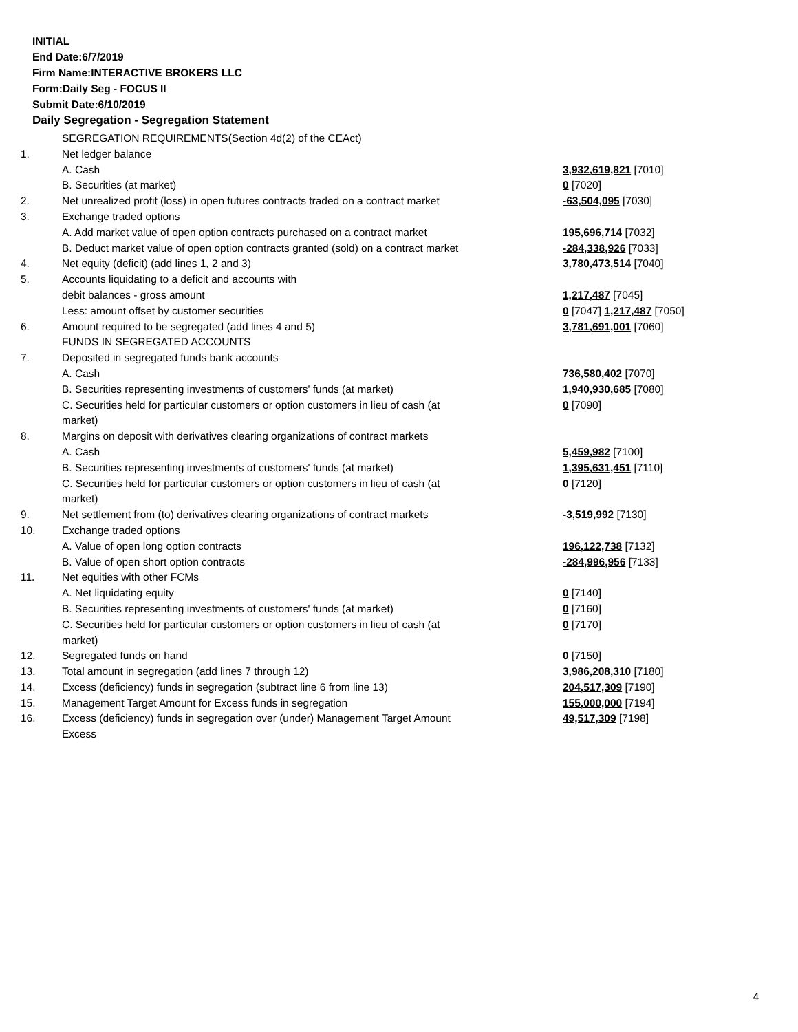INITIAL
End Date:6/7/2019
Firm Name:INTERACTIVE BROKERS LLC
Form:Daily Seg - FOCUS II
Submit Date:6/10/2019
Daily Segregation - Segregation Statement
| | SEGREGATION REQUIREMENTS(Section 4d(2) of the CEAct) | |
| 1. | Net ledger balance | |
| | A. Cash | 3,932,619,821 [7010] |
| | B. Securities (at market) | 0 [7020] |
| 2. | Net unrealized profit (loss) in open futures contracts traded on a contract market | -63,504,095 [7030] |
| 3. | Exchange traded options | |
| | A. Add market value of open option contracts purchased on a contract market | 195,696,714 [7032] |
| | B. Deduct market value of open option contracts granted (sold) on a contract market | -284,338,926 [7033] |
| 4. | Net equity (deficit) (add lines 1, 2 and 3) | 3,780,473,514 [7040] |
| 5. | Accounts liquidating to a deficit and accounts with | |
| | debit balances - gross amount | 1,217,487 [7045] |
| | Less: amount offset by customer securities | 0 [7047] 1,217,487 [7050] |
| 6. | Amount required to be segregated (add lines 4 and 5) | 3,781,691,001 [7060] |
| | FUNDS IN SEGREGATED ACCOUNTS | |
| 7. | Deposited in segregated funds bank accounts | |
| | A. Cash | 736,580,402 [7070] |
| | B. Securities representing investments of customers' funds (at market) | 1,940,930,685 [7080] |
| | C. Securities held for particular customers or option customers in lieu of cash (at market) | 0 [7090] |
| 8. | Margins on deposit with derivatives clearing organizations of contract markets | |
| | A. Cash | 5,459,982 [7100] |
| | B. Securities representing investments of customers' funds (at market) | 1,395,631,451 [7110] |
| | C. Securities held for particular customers or option customers in lieu of cash (at market) | 0 [7120] |
| 9. | Net settlement from (to) derivatives clearing organizations of contract markets | -3,519,992 [7130] |
| 10. | Exchange traded options | |
| | A. Value of open long option contracts | 196,122,738 [7132] |
| | B. Value of open short option contracts | -284,996,956 [7133] |
| 11. | Net equities with other FCMs | |
| | A. Net liquidating equity | 0 [7140] |
| | B. Securities representing investments of customers' funds (at market) | 0 [7160] |
| | C. Securities held for particular customers or option customers in lieu of cash (at market) | 0 [7170] |
| 12. | Segregated funds on hand | 0 [7150] |
| 13. | Total amount in segregation (add lines 7 through 12) | 3,986,208,310 [7180] |
| 14. | Excess (deficiency) funds in segregation (subtract line 6 from line 13) | 204,517,309 [7190] |
| 15. | Management Target Amount for Excess funds in segregation | 155,000,000 [7194] |
| 16. | Excess (deficiency) funds in segregation over (under) Management Target Amount Excess | 49,517,309 [7198] |
4